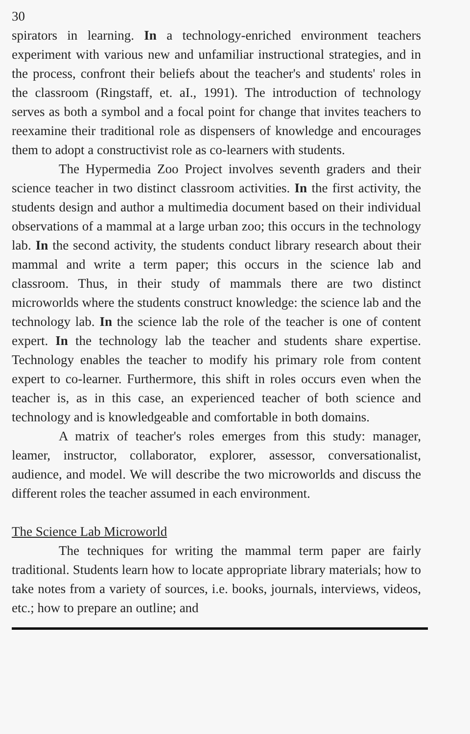30
spirators in learning. In a technology-enriched environment teachers experiment with various new and unfamiliar instructional strategies, and in the process, confront their beliefs about the teacher's and students' roles in the classroom (Ringstaff, et. aI., 1991). The introduction of technology serves as both a symbol and a focal point for change that invites teachers to reexamine their traditional role as dispensers of knowledge and encourages them to adopt a constructivist role as co-learners with students.
The Hypermedia Zoo Project involves seventh graders and their science teacher in two distinct classroom activities. In the first activity, the students design and author a multimedia document based on their individual observations of a mammal at a large urban zoo; this occurs in the technology lab. In the second activity, the students conduct library research about their mammal and write a term paper; this occurs in the science lab and classroom. Thus, in their study of mammals there are two distinct microworlds where the students construct knowledge: the science lab and the technology lab. In the science lab the role of the teacher is one of content expert. In the technology lab the teacher and students share expertise. Technology enables the teacher to modify his primary role from content expert to co-learner. Furthermore, this shift in roles occurs even when the teacher is, as in this case, an experienced teacher of both science and technology and is knowledgeable and comfortable in both domains.
A matrix of teacher's roles emerges from this study: manager, leamer, instructor, collaborator, explorer, assessor, conversationalist, audience, and model. We will describe the two microworlds and discuss the different roles the teacher assumed in each environment.
The Science Lab Microworld
The techniques for writing the mammal term paper are fairly traditional. Students learn how to locate appropriate library materials; how to take notes from a variety of sources, i.e. books, journals, interviews, videos, etc.; how to prepare an outline; and